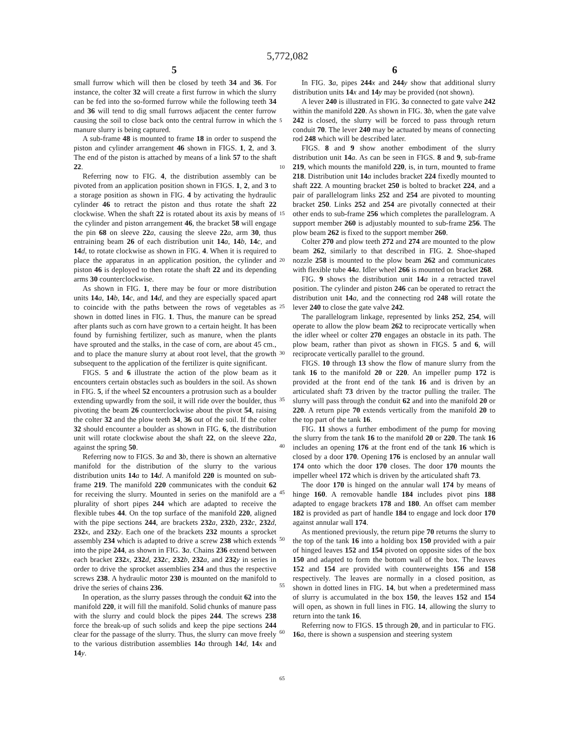5,772,082
5 6
small furrow which will then be closed by teeth 34 and 36. For instance, the colter 32 will create a first furrow in which the slurry can be fed into the so-formed furrow while the following teeth 34 and 36 will tend to dig small furrows adjacent the center furrow causing the soil to close back onto the central furrow in which the manure slurry is being captured.
A sub-frame 48 is mounted to frame 18 in order to suspend the piston and cylinder arrangement 46 shown in FIGS. 1, 2, and 3. The end of the piston is attached by means of a link 57 to the shaft 22.
Referring now to FIG. 4, the distribution assembly can be pivoted from an application position shown in FIGS. 1, 2, and 3 to a storage position as shown in FIG. 4 by activating the hydraulic cylinder 46 to retract the piston and thus rotate the shaft 22 clockwise. When the shaft 22 is rotated about its axis by means of the cylinder and piston arrangement 46, the bracket 58 will engage the pin 68 on sleeve 22 a, causing the sleeve 22 a, arm 30, thus entraining beam 26 of each distribution unit 14 a, 14 b, 14 c, and 14 d, to rotate clockwise as shown in FIG. 4. When it is required to place the apparatus in an application position, the cylinder and piston 46 is deployed to then rotate the shaft 22 and its depending arms 30 counterclockwise.
As shown in FIG. 1, there may be four or more distribution units 14 a, 14 b, 14 c, and 14 d, and they are especially spaced apart to coincide with the paths between the rows of vegetables as shown in dotted lines in FIG. 1. Thus, the manure can be spread after plants such as corn have grown to a certain height. It has been found by furnishing fertilizer, such as manure, when the plants have sprouted and the stalks, in the case of corn, are about 45 cm., and to place the manure slurry at about root level, that the growth subsequent to the application of the fertilizer is quite significant.
FIGS. 5 and 6 illustrate the action of the plow beam as it encounters certain obstacles such as boulders in the soil. As shown in FIG. 5, if the wheel 52 encounters a protrusion such as a boulder extending upwardly from the soil, it will ride over the boulder, thus pivoting the beam 26 counterclockwise about the pivot 54, raising the colter 32 and the plow teeth 34, 36 out of the soil. If the colter 32 should encounter a boulder as shown in FIG. 6, the distribution unit will rotate clockwise about the shaft 22, on the sleeve 22 a, against the spring 50.
Referring now to FIGS. 3 a and 3 b, there is shown an alternative manifold for the distribution of the slurry to the various distribution units 14 a to 14 d. A manifold 220 is mounted on sub-frame 219. The manifold 220 communicates with the conduit 62 for receiving the slurry. Mounted in series on the manifold are a plurality of short pipes 244 which are adapted to receive the flexible tubes 44. On the top surface of the manifold 220, aligned with the pipe sections 244, are brackets 232 a, 232 b, 232 c, 232 d, 232 x, and 232 y. Each one of the brackets 232 mounts a sprocket assembly 234 which is adapted to drive a screw 238 which extends into the pipe 244, as shown in FIG. 3 a. Chains 236 extend between each bracket 232 x, 232 d, 232 c, 232 b, 232 a, and 232 y in series in order to drive the sprocket assemblies 234 and thus the respective screws 238. A hydraulic motor 230 is mounted on the manifold to drive the series of chains 236.
In operation, as the slurry passes through the conduit 62 into the manifold 220, it will fill the manifold. Solid chunks of manure pass with the slurry and could block the pipes 244. The screws 238 force the break-up of such solids and keep the pipe sections 244 clear for the passage of the slurry. Thus, the slurry can move freely to the various distribution assemblies 14 a through 14 d, 14 x and 14 y.
In FIG. 3 a, pipes 244 x and 244 y show that additional slurry distribution units 14 x and 14 y may be provided (not shown).
A lever 240 is illustrated in FIG. 3 a connected to gate valve 242 within the manifold 220. As shown in FIG. 3 b, when the gate valve 242 is closed, the slurry will be forced to pass through return conduit 70. The lever 240 may be actuated by means of connecting rod 248 which will be described later.
FIGS. 8 and 9 show another embodiment of the slurry distribution unit 14 a. As can be seen in FIGS. 8 and 9, sub-frame 219, which mounts the manifold 220, is, in turn, mounted to frame 218. Distribution unit 14 a includes bracket 224 fixedly mounted to shaft 222. A mounting bracket 250 is bolted to bracket 224, and a pair of parallelogram links 252 and 254 are pivoted to mounting bracket 250. Links 252 and 254 are pivotally connected at their other ends to sub-frame 256 which completes the parallelogram. A support member 260 is adjustably mounted to sub-frame 256. The plow beam 262 is fixed to the support member 260.
Colter 270 and plow teeth 272 and 274 are mounted to the plow beam 262, similarly to that described in FIG. 2. Shoe-shaped nozzle 258 is mounted to the plow beam 262 and communicates with flexible tube 44 a. Idler wheel 266 is mounted on bracket 268.
FIG. 9 shows the distribution unit 14 a in a retracted travel position. The cylinder and piston 246 can be operated to retract the distribution unit 14 a, and the connecting rod 248 will rotate the lever 240 to close the gate valve 242.
The parallelogram linkage, represented by links 252, 254, will operate to allow the plow beam 262 to reciprocate vertically when the idler wheel or colter 270 engages an obstacle in its path. The plow beam, rather than pivot as shown in FIGS. 5 and 6, will reciprocate vertically parallel to the ground.
FIGS. 10 through 13 show the flow of manure slurry from the tank 16 to the manifold 20 or 220. An impeller pump 172 is provided at the front end of the tank 16 and is driven by an articulated shaft 73 driven by the tractor pulling the trailer. The slurry will pass through the conduit 62 and into the manifold 20 or 220. A return pipe 70 extends vertically from the manifold 20 to the top part of the tank 16.
FIG. 11 shows a further embodiment of the pump for moving the slurry from the tank 16 to the manifold 20 or 220. The tank 16 includes an opening 176 at the front end of the tank 16 which is closed by a door 170. Opening 176 is enclosed by an annular wall 174 onto which the door 170 closes. The door 170 mounts the impeller wheel 172 which is driven by the articulated shaft 73.
The door 170 is hinged on the annular wall 174 by means of hinge 160. A removable handle 184 includes pivot pins 188 adapted to engage brackets 178 and 180. An offset cam member 182 is provided as part of handle 184 to engage and lock door 170 against annular wall 174.
As mentioned previously, the return pipe 70 returns the slurry to the top of the tank 16 into a holding box 150 provided with a pair of hinged leaves 152 and 154 pivoted on opposite sides of the box 150 and adapted to form the bottom wall of the box. The leaves 152 and 154 are provided with counterweights 156 and 158 respectively. The leaves are normally in a closed position, as shown in dotted lines in FIG. 14, but when a predetermined mass of slurry is accumulated in the box 150, the leaves 152 and 154 will open, as shown in full lines in FIG. 14, allowing the slurry to return into the tank 16.
Referring now to FIGS. 15 through 20, and in particular to FIG. 16 a, there is shown a suspension and steering system
5
10
15
20
25
30
35
40
45
50
55
60
65